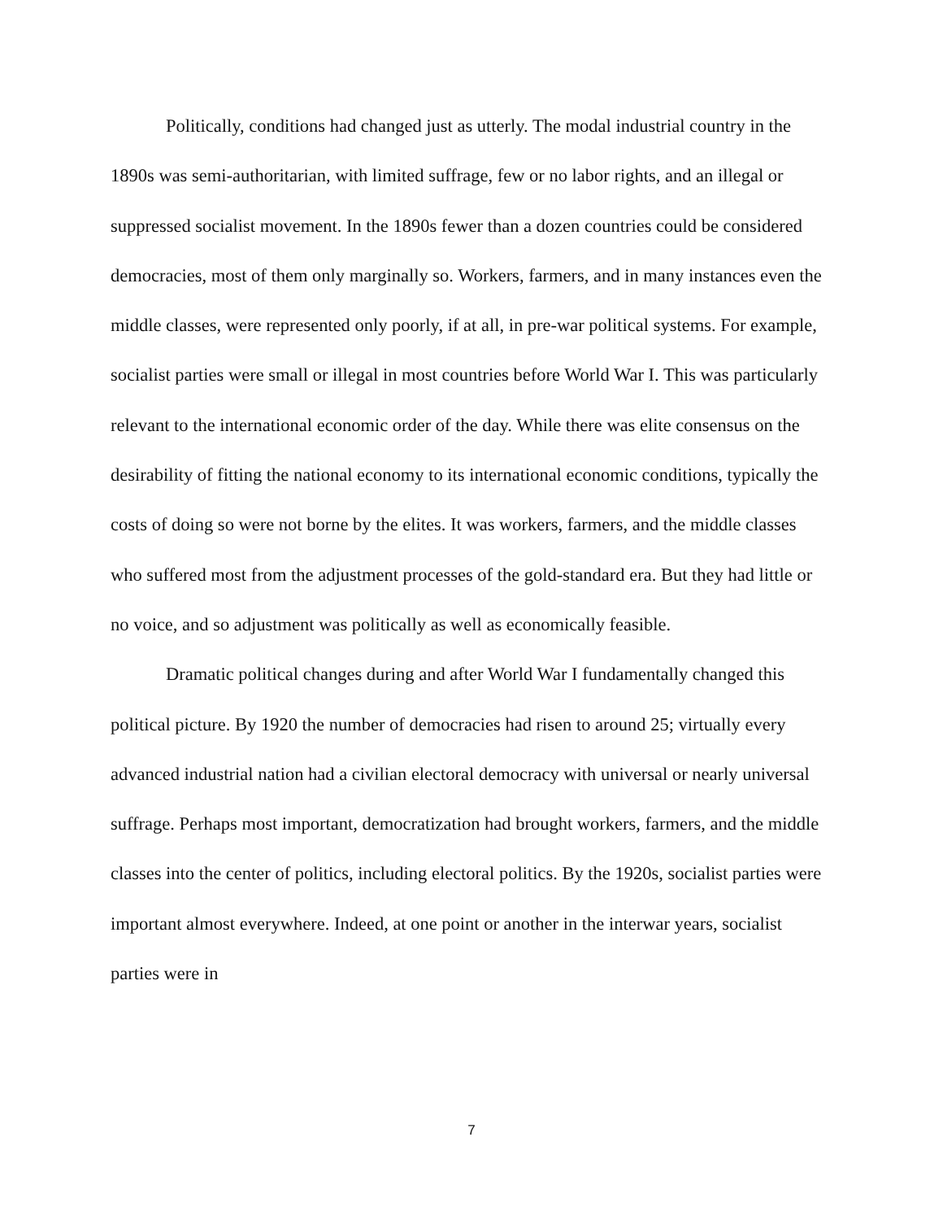Politically, conditions had changed just as utterly. The modal industrial country in the 1890s was semi-authoritarian, with limited suffrage, few or no labor rights, and an illegal or suppressed socialist movement. In the 1890s fewer than a dozen countries could be considered democracies, most of them only marginally so. Workers, farmers, and in many instances even the middle classes, were represented only poorly, if at all, in pre-war political systems. For example, socialist parties were small or illegal in most countries before World War I. This was particularly relevant to the international economic order of the day. While there was elite consensus on the desirability of fitting the national economy to its international economic conditions, typically the costs of doing so were not borne by the elites. It was workers, farmers, and the middle classes who suffered most from the adjustment processes of the gold-standard era. But they had little or no voice, and so adjustment was politically as well as economically feasible.
Dramatic political changes during and after World War I fundamentally changed this political picture. By 1920 the number of democracies had risen to around 25; virtually every advanced industrial nation had a civilian electoral democracy with universal or nearly universal suffrage. Perhaps most important, democratization had brought workers, farmers, and the middle classes into the center of politics, including electoral politics. By the 1920s, socialist parties were important almost everywhere. Indeed, at one point or another in the interwar years, socialist parties were in
7